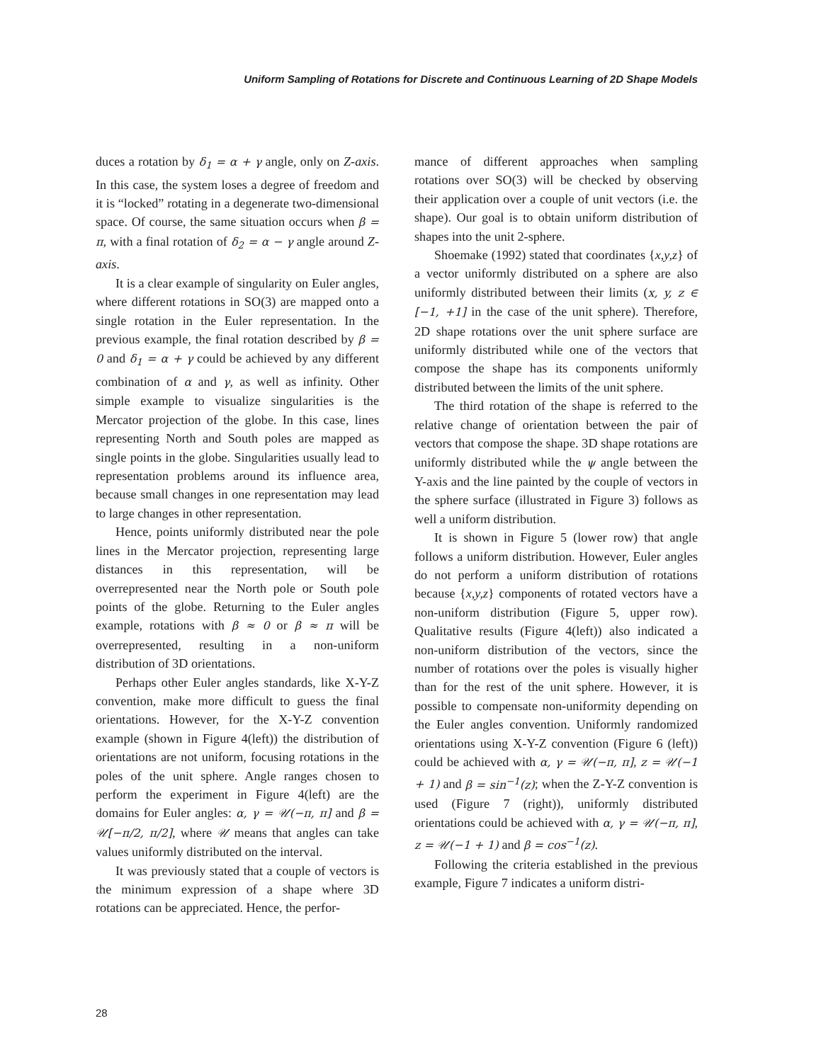Uniform Sampling of Rotations for Discrete and Continuous Learning of 2D Shape Models
duces a rotation by δ<sub>1</sub> = α + γ angle, only on Z-axis. In this case, the system loses a degree of freedom and it is “locked” rotating in a degenerate two-dimensional space. Of course, the same situation occurs when β = π, with a final rotation of δ<sub>2</sub> = α − γ angle around Z-axis.
It is a clear example of singularity on Euler angles, where different rotations in SO(3) are mapped onto a single rotation in the Euler representation. In the previous example, the final rotation described by β = 0 and δ<sub>1</sub> = α + γ could be achieved by any different combination of α and γ, as well as infinity. Other simple example to visualize singularities is the Mercator projection of the globe. In this case, lines representing North and South poles are mapped as single points in the globe. Singularities usually lead to representation problems around its influence area, because small changes in one representation may lead to large changes in other representation.
Hence, points uniformly distributed near the pole lines in the Mercator projection, representing large distances in this representation, will be overrepresented near the North pole or South pole points of the globe. Returning to the Euler angles example, rotations with β ≈ 0 or β ≈ π will be overrepresented, resulting in a non-uniform distribution of 3D orientations.
Perhaps other Euler angles standards, like X-Y-Z convention, make more difficult to guess the final orientations. However, for the X-Y-Z convention example (shown in Figure 4(left)) the distribution of orientations are not uniform, focusing rotations in the poles of the unit sphere. Angle ranges chosen to perform the experiment in Figure 4(left) are the domains for Euler angles: α, γ = 𝒰(−π, π] and β = 𝒰[−π/2, π/2], where 𝒰 means that angles can take values uniformly distributed on the interval.
It was previously stated that a couple of vectors is the minimum expression of a shape where 3D rotations can be appreciated. Hence, the perfor-
mance of different approaches when sampling rotations over SO(3) will be checked by observing their application over a couple of unit vectors (i.e. the shape). Our goal is to obtain uniform distribution of shapes into the unit 2-sphere.
Shoemake (1992) stated that coordinates {x,y,z} of a vector uniformly distributed on a sphere are also uniformly distributed between their limits (x, y, z ∈ [−1, +1] in the case of the unit sphere). Therefore, 2D shape rotations over the unit sphere surface are uniformly distributed while one of the vectors that compose the shape has its components uniformly distributed between the limits of the unit sphere.
The third rotation of the shape is referred to the relative change of orientation between the pair of vectors that compose the shape. 3D shape rotations are uniformly distributed while the ψ angle between the Y-axis and the line painted by the couple of vectors in the sphere surface (illustrated in Figure 3) follows as well a uniform distribution.
It is shown in Figure 5 (lower row) that angle follows a uniform distribution. However, Euler angles do not perform a uniform distribution of rotations because {x,y,z} components of rotated vectors have a non-uniform distribution (Figure 5, upper row). Qualitative results (Figure 4(left)) also indicated a non-uniform distribution of the vectors, since the number of rotations over the poles is visually higher than for the rest of the unit sphere. However, it is possible to compensate non-uniformity depending on the Euler angles convention. Uniformly randomized orientations using X-Y-Z convention (Figure 6 (left)) could be achieved with α, γ = 𝒰(−π, π], z = 𝒰(−1 + 1) and β = sin<sup>−1</sup>(z); when the Z-Y-Z convention is used (Figure 7 (right)), uniformly distributed orientations could be achieved with α, γ = 𝒰(−π, π], z = 𝒰(−1 + 1) and β = cos<sup>−1</sup>(z).
Following the criteria established in the previous example, Figure 7 indicates a uniform distri-
28